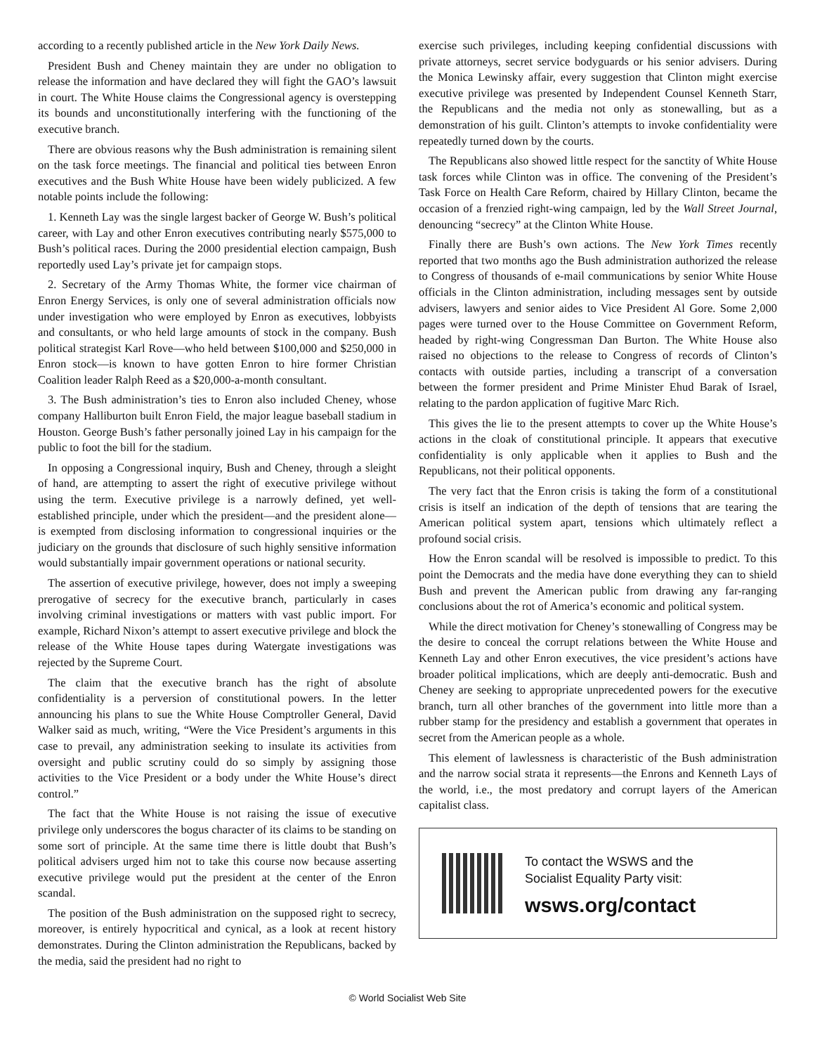according to a recently published article in the New York Daily News.
President Bush and Cheney maintain they are under no obligation to release the information and have declared they will fight the GAO’s lawsuit in court. The White House claims the Congressional agency is overstepping its bounds and unconstitutionally interfering with the functioning of the executive branch.
There are obvious reasons why the Bush administration is remaining silent on the task force meetings. The financial and political ties between Enron executives and the Bush White House have been widely publicized. A few notable points include the following:
1. Kenneth Lay was the single largest backer of George W. Bush’s political career, with Lay and other Enron executives contributing nearly $575,000 to Bush’s political races. During the 2000 presidential election campaign, Bush reportedly used Lay’s private jet for campaign stops.
2. Secretary of the Army Thomas White, the former vice chairman of Enron Energy Services, is only one of several administration officials now under investigation who were employed by Enron as executives, lobbyists and consultants, or who held large amounts of stock in the company. Bush political strategist Karl Rove—who held between $100,000 and $250,000 in Enron stock—is known to have gotten Enron to hire former Christian Coalition leader Ralph Reed as a $20,000-a-month consultant.
3. The Bush administration’s ties to Enron also included Cheney, whose company Halliburton built Enron Field, the major league baseball stadium in Houston. George Bush’s father personally joined Lay in his campaign for the public to foot the bill for the stadium.
In opposing a Congressional inquiry, Bush and Cheney, through a sleight of hand, are attempting to assert the right of executive privilege without using the term. Executive privilege is a narrowly defined, yet well-established principle, under which the president—and the president alone—is exempted from disclosing information to congressional inquiries or the judiciary on the grounds that disclosure of such highly sensitive information would substantially impair government operations or national security.
The assertion of executive privilege, however, does not imply a sweeping prerogative of secrecy for the executive branch, particularly in cases involving criminal investigations or matters with vast public import. For example, Richard Nixon’s attempt to assert executive privilege and block the release of the White House tapes during Watergate investigations was rejected by the Supreme Court.
The claim that the executive branch has the right of absolute confidentiality is a perversion of constitutional powers. In the letter announcing his plans to sue the White House Comptroller General, David Walker said as much, writing, “Were the Vice President’s arguments in this case to prevail, any administration seeking to insulate its activities from oversight and public scrutiny could do so simply by assigning those activities to the Vice President or a body under the White House’s direct control.”
The fact that the White House is not raising the issue of executive privilege only underscores the bogus character of its claims to be standing on some sort of principle. At the same time there is little doubt that Bush’s political advisers urged him not to take this course now because asserting executive privilege would put the president at the center of the Enron scandal.
The position of the Bush administration on the supposed right to secrecy, moreover, is entirely hypocritical and cynical, as a look at recent history demonstrates. During the Clinton administration the Republicans, backed by the media, said the president had no right to
exercise such privileges, including keeping confidential discussions with private attorneys, secret service bodyguards or his senior advisers. During the Monica Lewinsky affair, every suggestion that Clinton might exercise executive privilege was presented by Independent Counsel Kenneth Starr, the Republicans and the media not only as stonewalling, but as a demonstration of his guilt. Clinton’s attempts to invoke confidentiality were repeatedly turned down by the courts.
The Republicans also showed little respect for the sanctity of White House task forces while Clinton was in office. The convening of the President’s Task Force on Health Care Reform, chaired by Hillary Clinton, became the occasion of a frenzied right-wing campaign, led by the Wall Street Journal, denouncing “secrecy” at the Clinton White House.
Finally there are Bush’s own actions. The New York Times recently reported that two months ago the Bush administration authorized the release to Congress of thousands of e-mail communications by senior White House officials in the Clinton administration, including messages sent by outside advisers, lawyers and senior aides to Vice President Al Gore. Some 2,000 pages were turned over to the House Committee on Government Reform, headed by right-wing Congressman Dan Burton. The White House also raised no objections to the release to Congress of records of Clinton’s contacts with outside parties, including a transcript of a conversation between the former president and Prime Minister Ehud Barak of Israel, relating to the pardon application of fugitive Marc Rich.
This gives the lie to the present attempts to cover up the White House’s actions in the cloak of constitutional principle. It appears that executive confidentiality is only applicable when it applies to Bush and the Republicans, not their political opponents.
The very fact that the Enron crisis is taking the form of a constitutional crisis is itself an indication of the depth of tensions that are tearing the American political system apart, tensions which ultimately reflect a profound social crisis.
How the Enron scandal will be resolved is impossible to predict. To this point the Democrats and the media have done everything they can to shield Bush and prevent the American public from drawing any far-ranging conclusions about the rot of America’s economic and political system.
While the direct motivation for Cheney’s stonewalling of Congress may be the desire to conceal the corrupt relations between the White House and Kenneth Lay and other Enron executives, the vice president’s actions have broader political implications, which are deeply anti-democratic. Bush and Cheney are seeking to appropriate unprecedented powers for the executive branch, turn all other branches of the government into little more than a rubber stamp for the presidency and establish a government that operates in secret from the American people as a whole.
This element of lawlessness is characteristic of the Bush administration and the narrow social strata it represents—the Enrons and Kenneth Lays of the world, i.e., the most predatory and corrupt layers of the American capitalist class.
To contact the WSWS and the
Socialist Equality Party visit:
wsws.org/contact
© World Socialist Web Site